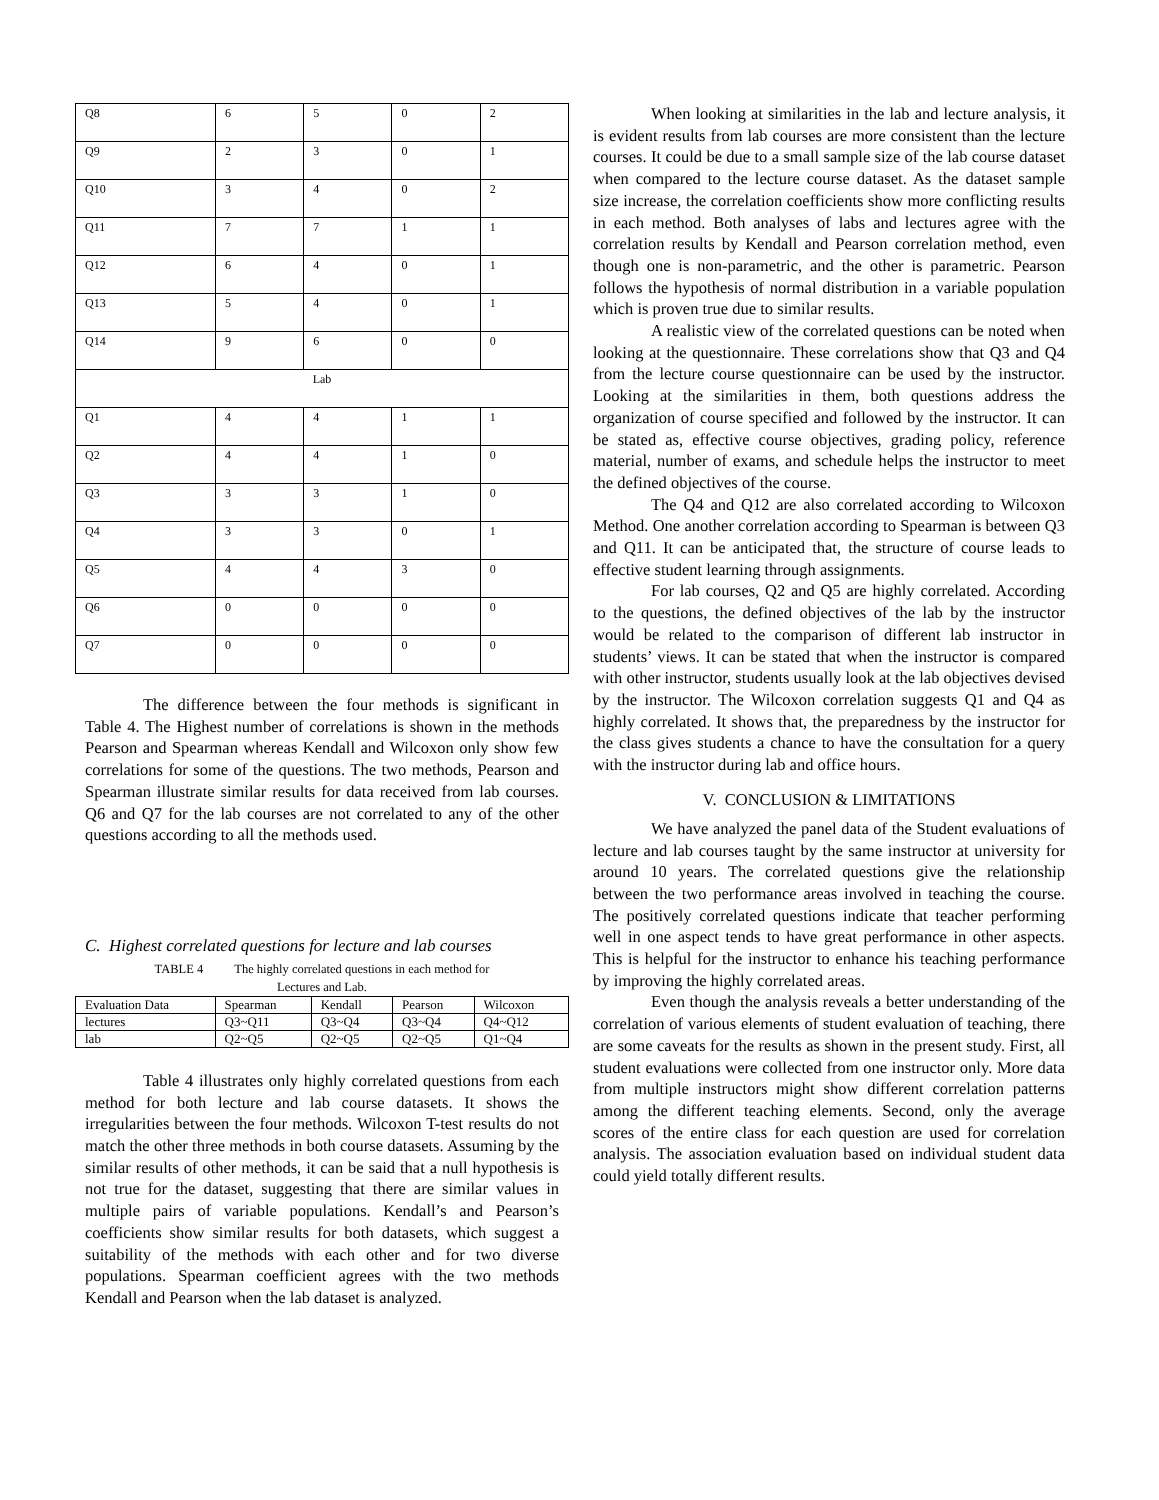| Q8 | 6 | 5 | 0 | 2 |
| Q9 | 2 | 3 | 0 | 1 |
| Q10 | 3 | 4 | 0 | 2 |
| Q11 | 7 | 7 | 1 | 1 |
| Q12 | 6 | 4 | 0 | 1 |
| Q13 | 5 | 4 | 0 | 1 |
| Q14 | 9 | 6 | 0 | 0 |
| Lab | | | | |
| Q1 | 4 | 4 | 1 | 1 |
| Q2 | 4 | 4 | 1 | 0 |
| Q3 | 3 | 3 | 1 | 0 |
| Q4 | 3 | 3 | 0 | 1 |
| Q5 | 4 | 4 | 3 | 0 |
| Q6 | 0 | 0 | 0 | 0 |
| Q7 | 0 | 0 | 0 | 0 |
The difference between the four methods is significant in Table 4. The Highest number of correlations is shown in the methods Pearson and Spearman whereas Kendall and Wilcoxon only show few correlations for some of the questions. The two methods, Pearson and Spearman illustrate similar results for data received from lab courses. Q6 and Q7 for the lab courses are not correlated to any of the other questions according to all the methods used.
C. Highest correlated questions for lecture and lab courses
TABLE 4 The highly correlated questions in each method for
Lectures and Lab.
| Evaluation Data | Spearman | Kendall | Pearson | Wilcoxon |
| lectures | Q3~Q11 | Q3~Q4 | Q3~Q4 | Q4~Q12 |
| lab | Q2~Q5 | Q2~Q5 | Q2~Q5 | Q1~Q4 |
Table 4 illustrates only highly correlated questions from each method for both lecture and lab course datasets. It shows the irregularities between the four methods. Wilcoxon T-test results do not match the other three methods in both course datasets. Assuming by the similar results of other methods, it can be said that a null hypothesis is not true for the dataset, suggesting that there are similar values in multiple pairs of variable populations. Kendall’s and Pearson’s coefficients show similar results for both datasets, which suggest a suitability of the methods with each other and for two diverse populations. Spearman coefficient agrees with the two methods Kendall and Pearson when the lab dataset is analyzed.
When looking at similarities in the lab and lecture analysis, it is evident results from lab courses are more consistent than the lecture courses. It could be due to a small sample size of the lab course dataset when compared to the lecture course dataset. As the dataset sample size increase, the correlation coefficients show more conflicting results in each method. Both analyses of labs and lectures agree with the correlation results by Kendall and Pearson correlation method, even though one is non-parametric, and the other is parametric. Pearson follows the hypothesis of normal distribution in a variable population which is proven true due to similar results.
A realistic view of the correlated questions can be noted when looking at the questionnaire. These correlations show that Q3 and Q4 from the lecture course questionnaire can be used by the instructor. Looking at the similarities in them, both questions address the organization of course specified and followed by the instructor. It can be stated as, effective course objectives, grading policy, reference material, number of exams, and schedule helps the instructor to meet the defined objectives of the course.
The Q4 and Q12 are also correlated according to Wilcoxon Method. One another correlation according to Spearman is between Q3 and Q11. It can be anticipated that, the structure of course leads to effective student learning through assignments.
For lab courses, Q2 and Q5 are highly correlated. According to the questions, the defined objectives of the lab by the instructor would be related to the comparison of different lab instructor in students’ views. It can be stated that when the instructor is compared with other instructor, students usually look at the lab objectives devised by the instructor. The Wilcoxon correlation suggests Q1 and Q4 as highly correlated. It shows that, the preparedness by the instructor for the class gives students a chance to have the consultation for a query with the instructor during lab and office hours.
V. CONCLUSION & LIMITATIONS
We have analyzed the panel data of the Student evaluations of lecture and lab courses taught by the same instructor at university for around 10 years. The correlated questions give the relationship between the two performance areas involved in teaching the course. The positively correlated questions indicate that teacher performing well in one aspect tends to have great performance in other aspects. This is helpful for the instructor to enhance his teaching performance by improving the highly correlated areas.
Even though the analysis reveals a better understanding of the correlation of various elements of student evaluation of teaching, there are some caveats for the results as shown in the present study. First, all student evaluations were collected from one instructor only. More data from multiple instructors might show different correlation patterns among the different teaching elements. Second, only the average scores of the entire class for each question are used for correlation analysis. The association evaluation based on individual student data could yield totally different results.